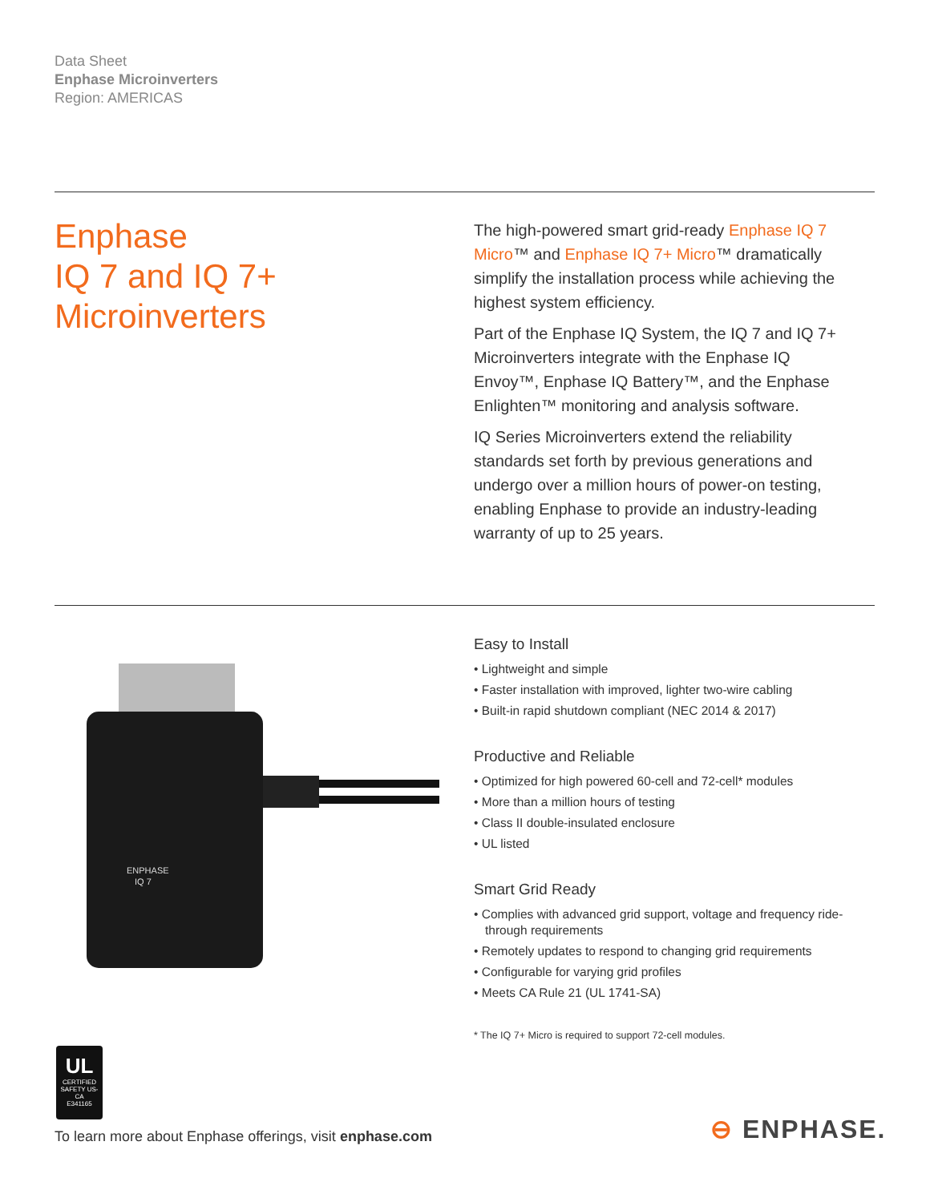Data Sheet
Enphase Microinverters
Region: AMERICAS
Enphase
IQ 7 and IQ 7+
Microinverters
The high-powered smart grid-ready Enphase IQ 7 Micro™ and Enphase IQ 7+ Micro™ dramatically simplify the installation process while achieving the highest system efficiency.
Part of the Enphase IQ System, the IQ 7 and IQ 7+ Microinverters integrate with the Enphase IQ Envoy™, Enphase IQ Battery™, and the Enphase Enlighten™ monitoring and analysis software.
IQ Series Microinverters extend the reliability standards set forth by previous generations and undergo over a million hours of power-on testing, enabling Enphase to provide an industry-leading warranty of up to 25 years.
ENPHASE
IQ 7
Easy to Install
• Lightweight and simple
• Faster installation with improved, lighter two-wire cabling
• Built-in rapid shutdown compliant (NEC 2014 & 2017)
Productive and Reliable
• Optimized for high powered 60-cell and 72-cell* modules
• More than a million hours of testing
• Class II double-insulated enclosure
• UL listed
Smart Grid Ready
• Complies with advanced grid support, voltage and frequency ride-through requirements
• Remotely updates to respond to changing grid requirements
• Configurable for varying grid profiles
• Meets CA Rule 21 (UL 1741-SA)
* The IQ 7+ Micro is required to support 72-cell modules.
UL
CERTIFIED
SAFETY US-CA
E341165
To learn more about Enphase offerings, visit enphase.com
⊖ ENPHASE.